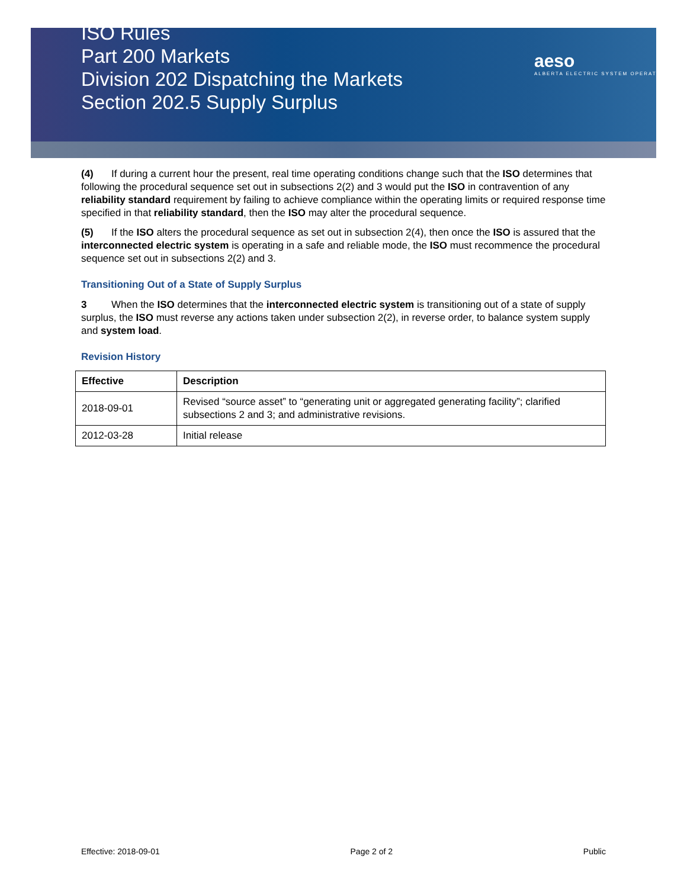ISO Rules
Part 200 Markets
Division 202 Dispatching the Markets
Section 202.5 Supply Surplus
aeso
ALBERTA ELECTRIC SYSTEM OPERATOR
(4) If during a current hour the present, real time operating conditions change such that the ISO determines that following the procedural sequence set out in subsections 2(2) and 3 would put the ISO in contravention of any reliability standard requirement by failing to achieve compliance within the operating limits or required response time specified in that reliability standard, then the ISO may alter the procedural sequence.
(5) If the ISO alters the procedural sequence as set out in subsection 2(4), then once the ISO is assured that the interconnected electric system is operating in a safe and reliable mode, the ISO must recommence the procedural sequence set out in subsections 2(2) and 3.
Transitioning Out of a State of Supply Surplus
3 When the ISO determines that the interconnected electric system is transitioning out of a state of supply surplus, the ISO must reverse any actions taken under subsection 2(2), in reverse order, to balance system supply and system load.
Revision History
| Effective | Description |
| --- | --- |
| 2018-09-01 | Revised “source asset” to “generating unit or aggregated generating facility”; clarified subsections 2 and 3; and administrative revisions. |
| 2012-03-28 | Initial release |
Effective: 2018-09-01 Page 2 of 2 Public